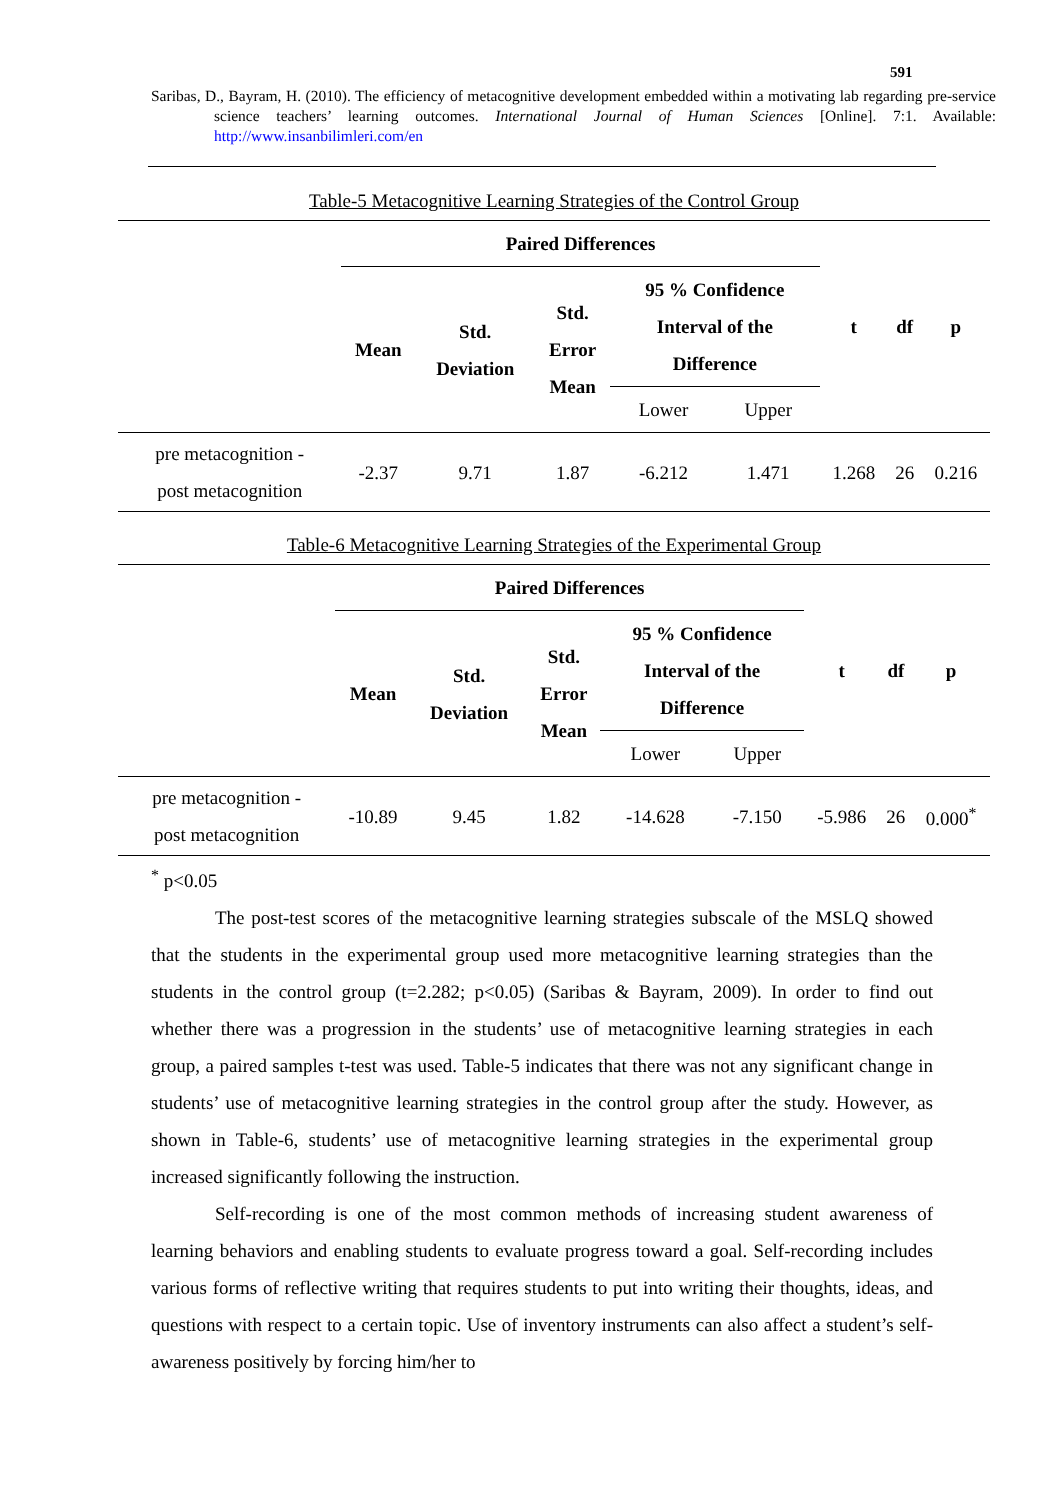591
Saribas, D., Bayram, H. (2010). The efficiency of metacognitive development embedded within a motivating lab regarding pre-service science teachers’ learning outcomes. International Journal of Human Sciences [Online]. 7:1. Available: http://www.insanbilimleri.com/en
Table-5 Metacognitive Learning Strategies of the Control Group
| | Paired Differences | | | | | t | df | p |
| --- | --- | --- | --- | --- | --- | --- | --- | --- |
| | Mean | Std. Deviation | Std. Error Mean | 95 % Confidence Interval of the Difference | | | | |
| | | | | Lower | Upper | | | |
| pre metacognition - post metacognition | -2.37 | 9.71 | 1.87 | -6.212 | 1.471 | 1.268 | 26 | 0.216 |
Table-6 Metacognitive Learning Strategies of the Experimental Group
| | Paired Differences | | | | | t | df | p |
| --- | --- | --- | --- | --- | --- | --- | --- | --- |
| | Mean | Std. Deviation | Std. Error Mean | 95 % Confidence Interval of the Difference | | | | |
| | | | | Lower | Upper | | | |
| pre metacognition - post metacognition | -10.89 | 9.45 | 1.82 | -14.628 | -7.150 | -5.986 | 26 | 0.000<sup>*</sup> |
<sup>*</sup> p<0.05
The post-test scores of the metacognitive learning strategies subscale of the MSLQ showed that the students in the experimental group used more metacognitive learning strategies than the students in the control group (t=2.282; p<0.05) (Saribas & Bayram, 2009). In order to find out whether there was a progression in the students’ use of metacognitive learning strategies in each group, a paired samples t-test was used. Table-5 indicates that there was not any significant change in students’ use of metacognitive learning strategies in the control group after the study. However, as shown in Table-6, students’ use of metacognitive learning strategies in the experimental group increased significantly following the instruction.
Self-recording is one of the most common methods of increasing student awareness of learning behaviors and enabling students to evaluate progress toward a goal. Self-recording includes various forms of reflective writing that requires students to put into writing their thoughts, ideas, and questions with respect to a certain topic. Use of inventory instruments can also affect a student’s self-awareness positively by forcing him/her to